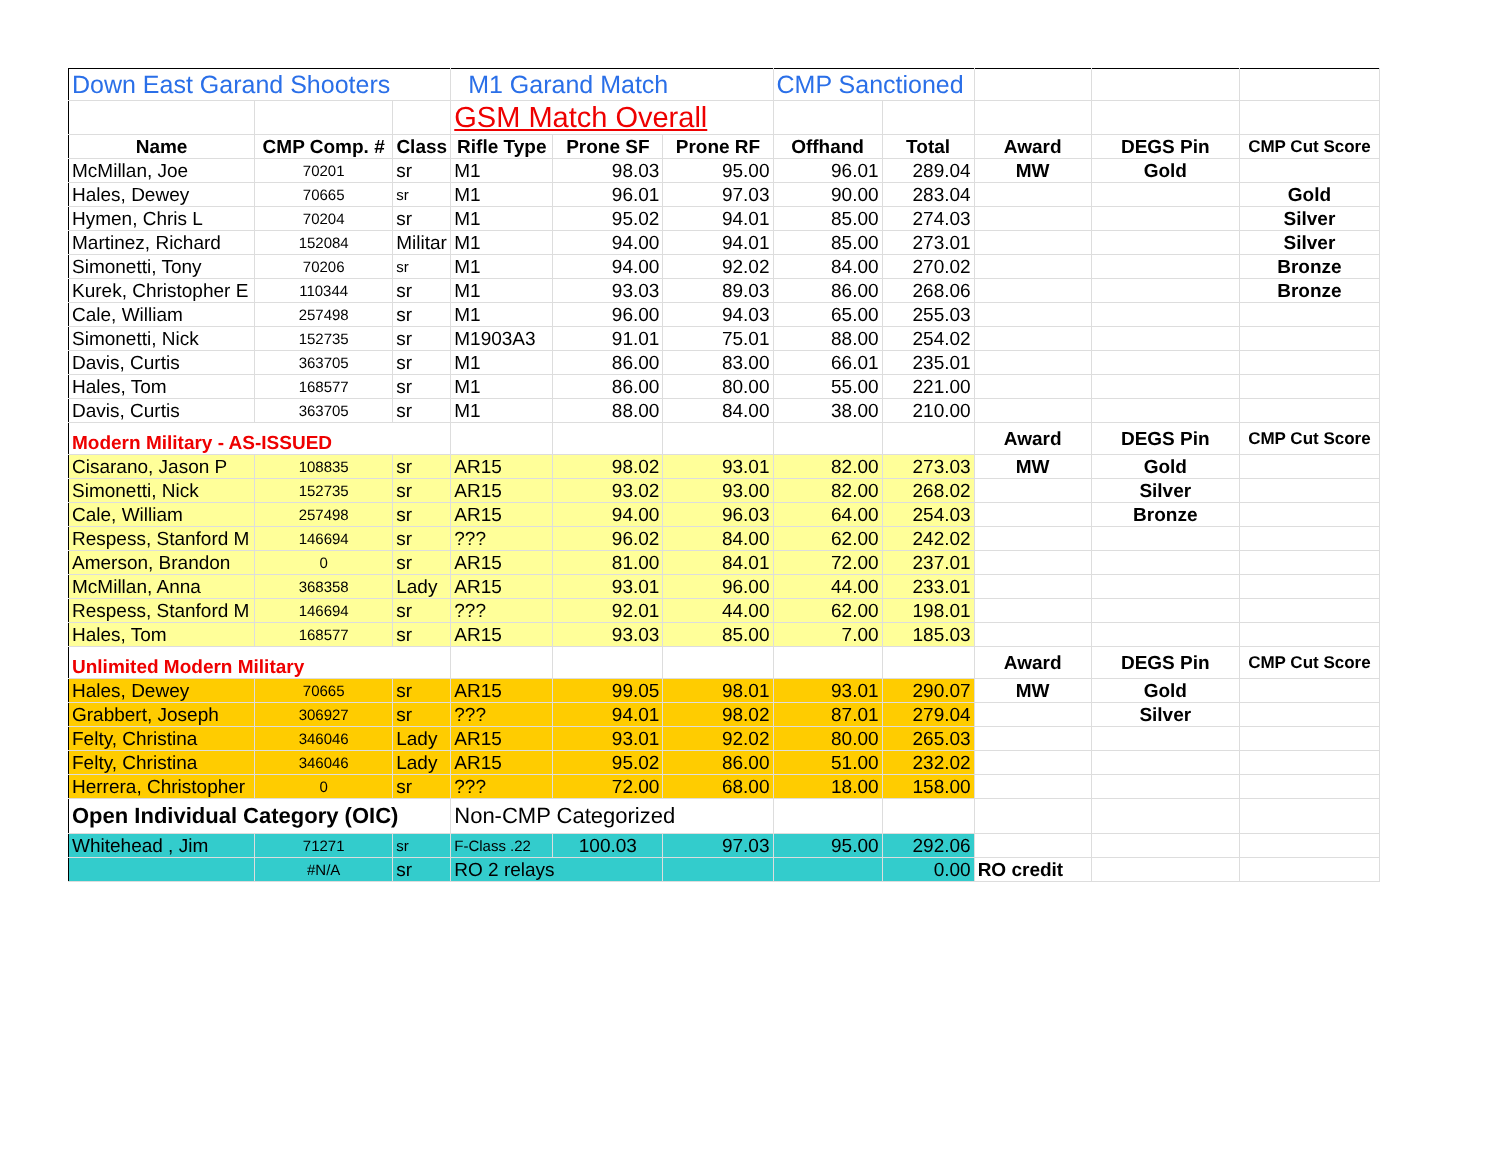| Down East Garand Shooters | | | M1 Garand Match | | | CMP Sanctioned | | | | |
| | | | GSM Match Overall | | | | | | | |
| Name | CMP Comp. # | Class | Rifle Type | Prone SF | Prone RF | Offhand | Total | Award | DEGS Pin | CMP Cut Score |
| McMillan, Joe | 70201 | sr | M1 | 98.03 | 95.00 | 96.01 | 289.04 | MW | Gold | |
| Hales, Dewey | 70665 | sr | M1 | 96.01 | 97.03 | 90.00 | 283.04 | | | Gold |
| Hymen, Chris L | 70204 | sr | M1 | 95.02 | 94.01 | 85.00 | 274.03 | | | Silver |
| Martinez, Richard | 152084 | Militar | M1 | 94.00 | 94.01 | 85.00 | 273.01 | | | Silver |
| Simonetti, Tony | 70206 | sr | M1 | 94.00 | 92.02 | 84.00 | 270.02 | | | Bronze |
| Kurek, Christopher E | 110344 | sr | M1 | 93.03 | 89.03 | 86.00 | 268.06 | | | Bronze |
| Cale, William | 257498 | sr | M1 | 96.00 | 94.03 | 65.00 | 255.03 | | | |
| Simonetti, Nick | 152735 | sr | M1903A3 | 91.01 | 75.01 | 88.00 | 254.02 | | | |
| Davis, Curtis | 363705 | sr | M1 | 86.00 | 83.00 | 66.01 | 235.01 | | | |
| Hales, Tom | 168577 | sr | M1 | 86.00 | 80.00 | 55.00 | 221.00 | | | |
| Davis, Curtis | 363705 | sr | M1 | 88.00 | 84.00 | 38.00 | 210.00 | | | |
| Modern Military - AS-ISSUED | | | | | | | | Award | DEGS Pin | CMP Cut Score |
| Cisarano, Jason P | 108835 | sr | AR15 | 98.02 | 93.01 | 82.00 | 273.03 | MW | Gold | |
| Simonetti, Nick | 152735 | sr | AR15 | 93.02 | 93.00 | 82.00 | 268.02 | | Silver | |
| Cale, William | 257498 | sr | AR15 | 94.00 | 96.03 | 64.00 | 254.03 | | Bronze | |
| Respess, Stanford M | 146694 | sr | ??? | 96.02 | 84.00 | 62.00 | 242.02 | | | |
| Amerson, Brandon | 0 | sr | AR15 | 81.00 | 84.01 | 72.00 | 237.01 | | | |
| McMillan, Anna | 368358 | Lady | AR15 | 93.01 | 96.00 | 44.00 | 233.01 | | | |
| Respess, Stanford M | 146694 | sr | ??? | 92.01 | 44.00 | 62.00 | 198.01 | | | |
| Hales, Tom | 168577 | sr | AR15 | 93.03 | 85.00 | 7.00 | 185.03 | | | |
| Unlimited Modern Military | | | | | | | | Award | DEGS Pin | CMP Cut Score |
| Hales, Dewey | 70665 | sr | AR15 | 99.05 | 98.01 | 93.01 | 290.07 | MW | Gold | |
| Grabbert, Joseph | 306927 | sr | ??? | 94.01 | 98.02 | 87.01 | 279.04 | | Silver | |
| Felty, Christina | 346046 | Lady | AR15 | 93.01 | 92.02 | 80.00 | 265.03 | | | |
| Felty, Christina | 346046 | Lady | AR15 | 95.02 | 86.00 | 51.00 | 232.02 | | | |
| Herrera, Christopher | 0 | sr | ??? | 72.00 | 68.00 | 18.00 | 158.00 | | | |
| Open Individual Category (OIC) | | | Non-CMP Categorized | | | | | | | |
| Whitehead , Jim | 71271 | sr | F-Class .22 | 100.03 | 97.03 | 95.00 | 292.06 | | | |
| | #N/A | sr | RO 2 relays | | | | 0.00 | RO credit | | |